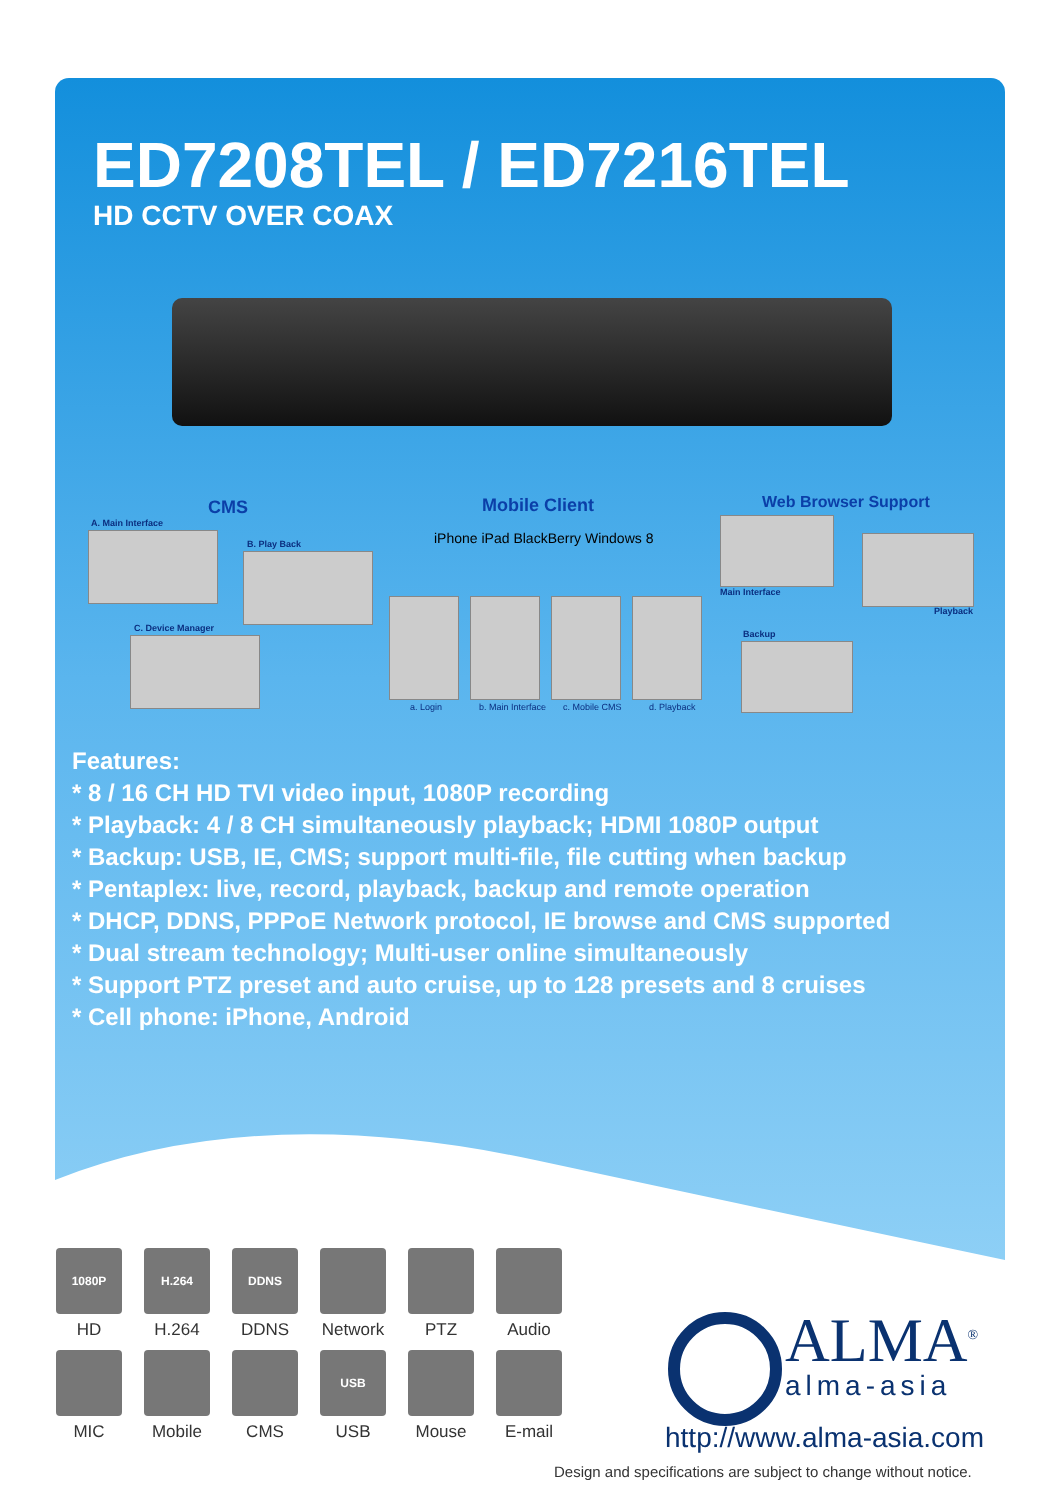ED7208TEL / ED7216TEL
HD CCTV OVER COAX
CMS
A. Main Interface
B. Play Back
C. Device Manager
Mobile Client
iPhone iPad BlackBerry Windows 8
a. Login b. Main Interface c. Mobile CMS d. Playback
Web Browser Support
Main Interface
Playback
Backup
Features:
* 8 / 16 CH HD TVI video input, 1080P recording
* Playback: 4 / 8 CH simultaneously playback; HDMI 1080P output
* Backup: USB, IE, CMS; support multi-file, file cutting when backup
* Pentaplex: live, record, playback, backup and remote operation
* DHCP, DDNS, PPPoE Network protocol, IE browse and CMS supported
* Dual stream technology; Multi-user online simultaneously
* Support PTZ preset and auto cruise, up to 128 presets and 8 cruises
* Cell phone: iPhone, Android
1080P
HD
H.264
H.264
DDNS
DDNS
Network
PTZ
Audio
MIC
Mobile
CMS
USB
USB
Mouse
E-mail
ALMA<sup>®</sup>
alma-asia
http://www.alma-asia.com
Design and specifications are subject to change without notice.